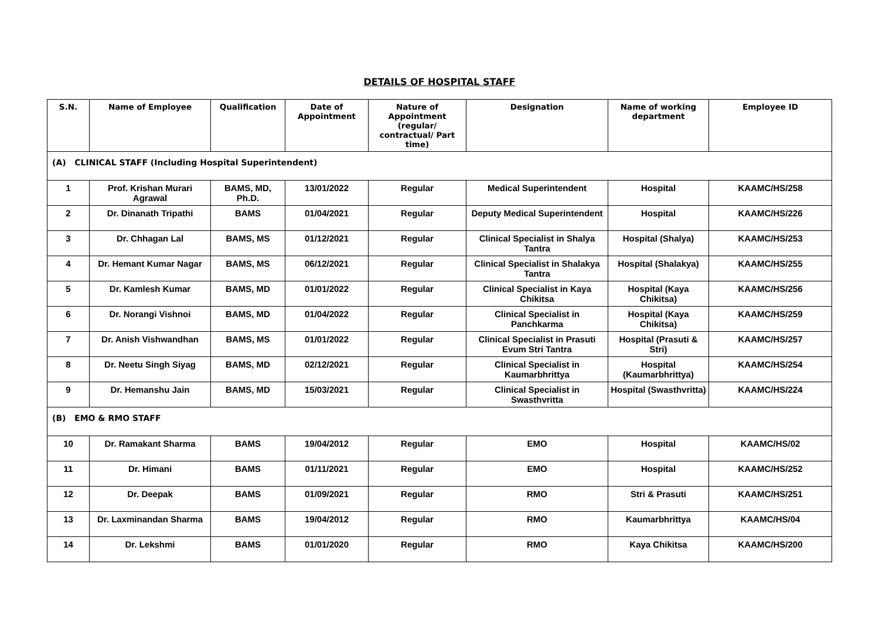DETAILS OF HOSPITAL STAFF
| S.N. | Name of Employee | Qualification | Date of Appointment | Nature of Appointment (regular/ contractual/ Part time) | Designation | Name of working department | Employee ID |
| --- | --- | --- | --- | --- | --- | --- | --- |
| (A) CLINICAL STAFF (Including Hospital Superintendent) | | | | | | | |
| 1 | Prof. Krishan Murari Agrawal | BAMS, MD, Ph.D. | 13/01/2022 | Regular | Medical Superintendent | Hospital | KAAMC/HS/258 |
| 2 | Dr. Dinanath Tripathi | BAMS | 01/04/2021 | Regular | Deputy Medical Superintendent | Hospital | KAAMC/HS/226 |
| 3 | Dr. Chhagan Lal | BAMS, MS | 01/12/2021 | Regular | Clinical Specialist in Shalya Tantra | Hospital (Shalya) | KAAMC/HS/253 |
| 4 | Dr. Hemant Kumar Nagar | BAMS, MS | 06/12/2021 | Regular | Clinical Specialist in Shalakya Tantra | Hospital (Shalakya) | KAAMC/HS/255 |
| 5 | Dr. Kamlesh Kumar | BAMS, MD | 01/01/2022 | Regular | Clinical Specialist in Kaya Chikitsa | Hospital (Kaya Chikitsa) | KAAMC/HS/256 |
| 6 | Dr. Norangi Vishnoi | BAMS, MD | 01/04/2022 | Regular | Clinical Specialist in Panchkarma | Hospital (Kaya Chikitsa) | KAAMC/HS/259 |
| 7 | Dr. Anish Vishwandhan | BAMS, MS | 01/01/2022 | Regular | Clinical Specialist in Prasuti Evum Stri Tantra | Hospital (Prasuti & Stri) | KAAMC/HS/257 |
| 8 | Dr. Neetu Singh Siyag | BAMS, MD | 02/12/2021 | Regular | Clinical Specialist in Kaumarbhrittya | Hospital (Kaumarbhrittya) | KAAMC/HS/254 |
| 9 | Dr. Hemanshu Jain | BAMS, MD | 15/03/2021 | Regular | Clinical Specialist in Swasthvritta | Hospital (Swasthvritta) | KAAMC/HS/224 |
| (B) EMO & RMO STAFF | | | | | | | |
| 10 | Dr. Ramakant Sharma | BAMS | 19/04/2012 | Regular | EMO | Hospital | KAAMC/HS/02 |
| 11 | Dr. Himani | BAMS | 01/11/2021 | Regular | EMO | Hospital | KAAMC/HS/252 |
| 12 | Dr. Deepak | BAMS | 01/09/2021 | Regular | RMO | Stri & Prasuti | KAAMC/HS/251 |
| 13 | Dr. Laxminandan Sharma | BAMS | 19/04/2012 | Regular | RMO | Kaumarbhrittya | KAAMC/HS/04 |
| 14 | Dr. Lekshmi | BAMS | 01/01/2020 | Regular | RMO | Kaya Chikitsa | KAAMC/HS/200 |